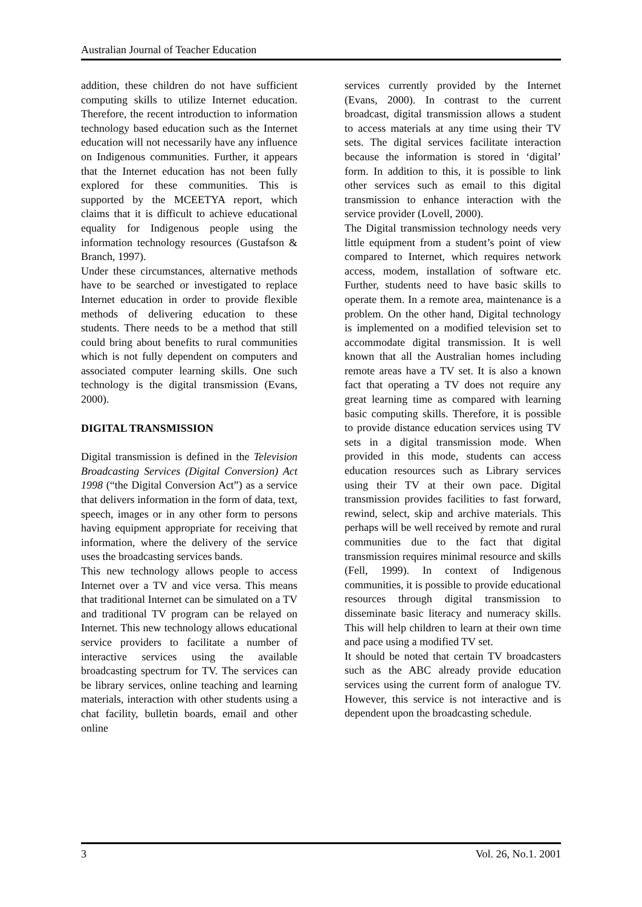Australian Journal of Teacher Education
addition, these children do not have sufficient computing skills to utilize Internet education. Therefore, the recent introduction to information technology based education such as the Internet education will not necessarily have any influence on Indigenous communities. Further, it appears that the Internet education has not been fully explored for these communities. This is supported by the MCEETYA report, which claims that it is difficult to achieve educational equality for Indigenous people using the information technology resources (Gustafson & Branch, 1997).
Under these circumstances, alternative methods have to be searched or investigated to replace Internet education in order to provide flexible methods of delivering education to these students. There needs to be a method that still could bring about benefits to rural communities which is not fully dependent on computers and associated computer learning skills. One such technology is the digital transmission (Evans, 2000).
DIGITAL TRANSMISSION
Digital transmission is defined in the Television Broadcasting Services (Digital Conversion) Act 1998 (“the Digital Conversion Act”) as a service that delivers information in the form of data, text, speech, images or in any other form to persons having equipment appropriate for receiving that information, where the delivery of the service uses the broadcasting services bands.
This new technology allows people to access Internet over a TV and vice versa. This means that traditional Internet can be simulated on a TV and traditional TV program can be relayed on Internet. This new technology allows educational service providers to facilitate a number of interactive services using the available broadcasting spectrum for TV. The services can be library services, online teaching and learning materials, interaction with other students using a chat facility, bulletin boards, email and other online
services currently provided by the Internet (Evans, 2000). In contrast to the current broadcast, digital transmission allows a student to access materials at any time using their TV sets. The digital services facilitate interaction because the information is stored in ‘digital’ form. In addition to this, it is possible to link other services such as email to this digital transmission to enhance interaction with the service provider (Lovell, 2000).
The Digital transmission technology needs very little equipment from a student’s point of view compared to Internet, which requires network access, modem, installation of software etc. Further, students need to have basic skills to operate them. In a remote area, maintenance is a problem. On the other hand, Digital technology is implemented on a modified television set to accommodate digital transmission. It is well known that all the Australian homes including remote areas have a TV set. It is also a known fact that operating a TV does not require any great learning time as compared with learning basic computing skills. Therefore, it is possible to provide distance education services using TV sets in a digital transmission mode. When provided in this mode, students can access education resources such as Library services using their TV at their own pace. Digital transmission provides facilities to fast forward, rewind, select, skip and archive materials. This perhaps will be well received by remote and rural communities due to the fact that digital transmission requires minimal resource and skills (Fell, 1999). In context of Indigenous communities, it is possible to provide educational resources through digital transmission to disseminate basic literacy and numeracy skills. This will help children to learn at their own time and pace using a modified TV set.
It should be noted that certain TV broadcasters such as the ABC already provide education services using the current form of analogue TV. However, this service is not interactive and is dependent upon the broadcasting schedule.
3 Vol. 26, No.1. 2001